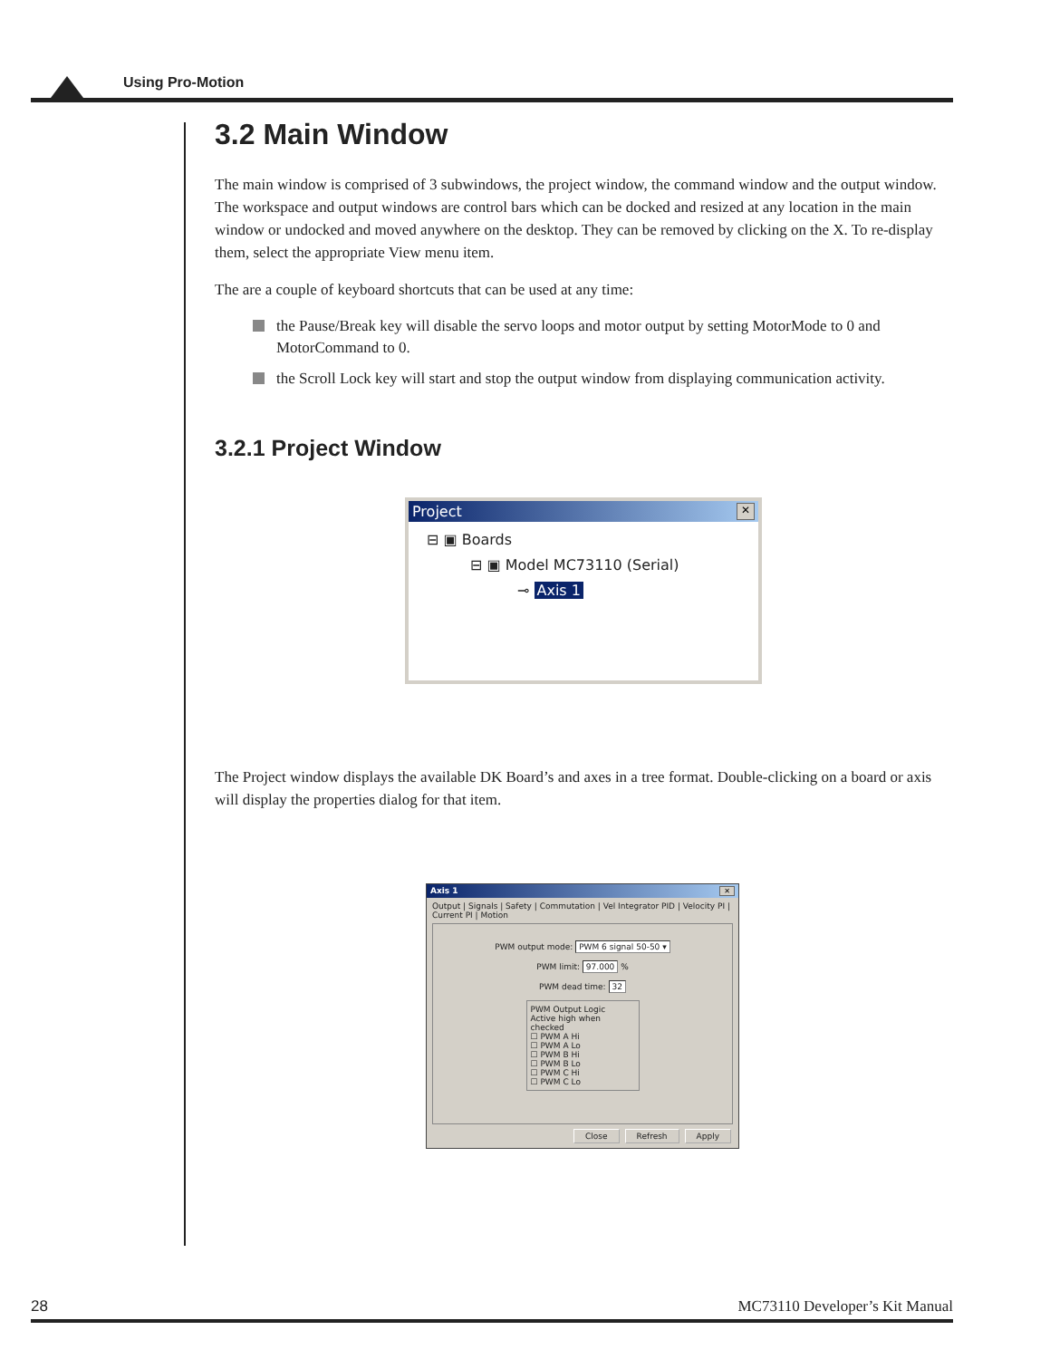Using Pro-Motion
3.2 Main Window
The main window is comprised of 3 subwindows, the project window, the command window and the output window. The workspace and output windows are control bars which can be docked and resized at any location in the main window or undocked and moved anywhere on the desktop. They can be removed by clicking on the X. To re-display them, select the appropriate View menu item.
The are a couple of keyboard shortcuts that can be used at any time:
the Pause/Break key will disable the servo loops and motor output by setting MotorMode to 0 and MotorCommand to 0.
the Scroll Lock key will start and stop the output window from displaying communication activity.
3.2.1 Project Window
Project ✕
⊟ ▣ Boards
⊟ ▣ Model MC73110 (Serial)
⊸ Axis 1
The Project window displays the available DK Board’s and axes in a tree format. Double-clicking on a board or axis will display the properties dialog for that item.
Axis 1 ✕
Output | Signals | Safety | Commutation | Vel Integrator PID | Velocity PI | Current PI | Motion
PWM output mode: PWM 6 signal 50-50 ▾
PWM limit: 97.000 %
PWM dead time: 32
PWM Output Logic
Active high when checked
☐ PWM A Hi
☐ PWM A Lo
☐ PWM B Hi
☐ PWM B Lo
☐ PWM C Hi
☐ PWM C Lo
Close Refresh Apply
28 MC73110 Developer’s Kit Manual